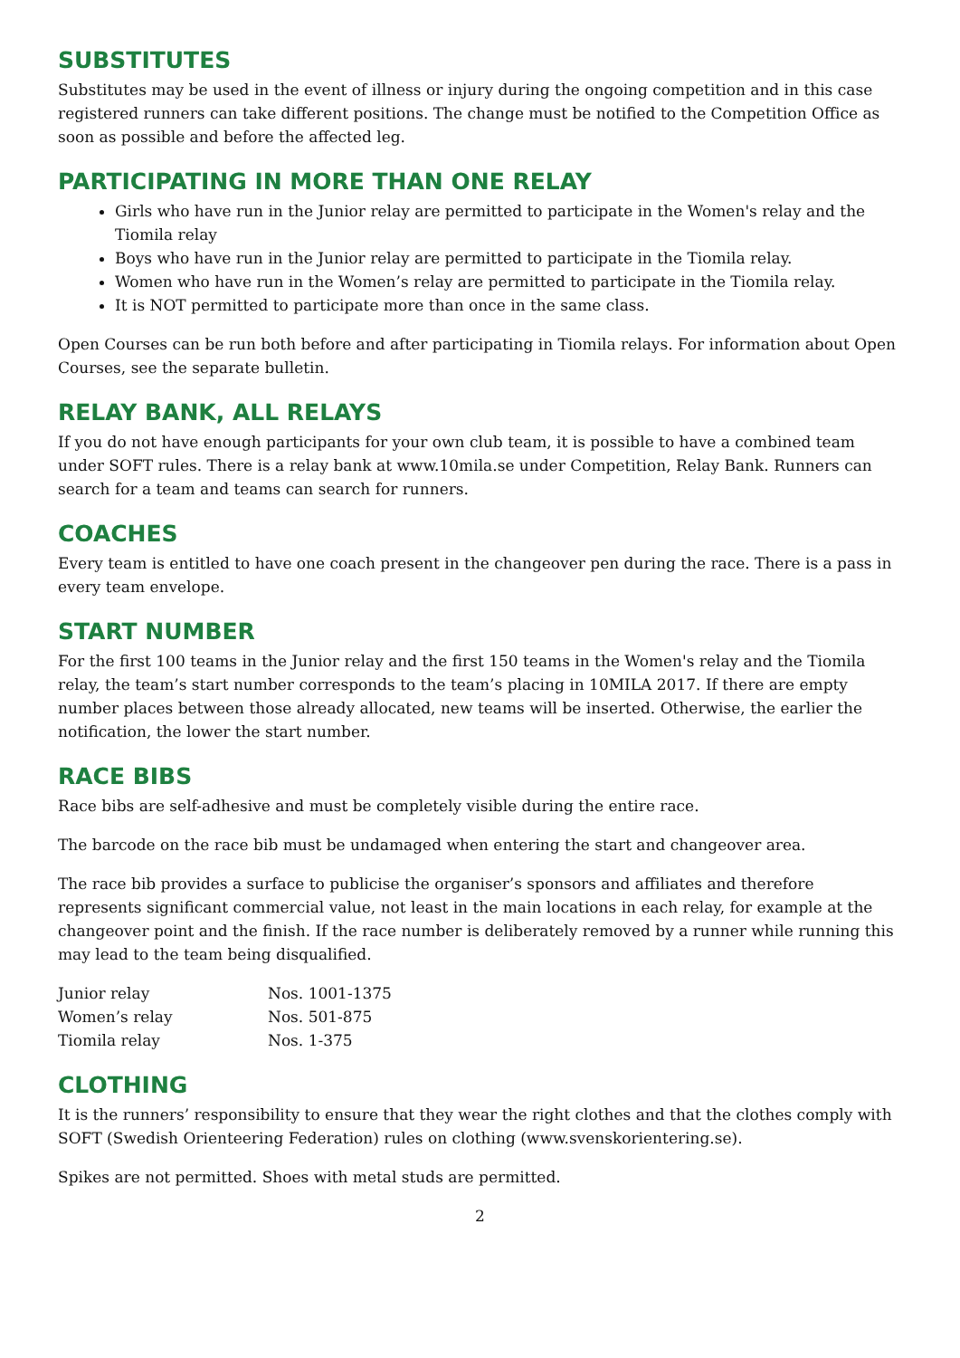SUBSTITUTES
Substitutes may be used in the event of illness or injury during the ongoing competition and in this case registered runners can take different positions. The change must be notified to the Competition Office as soon as possible and before the affected leg.
PARTICIPATING IN MORE THAN ONE RELAY
Girls who have run in the Junior relay are permitted to participate in the Women's relay and the Tiomila relay
Boys who have run in the Junior relay are permitted to participate in the Tiomila relay.
Women who have run in the Women’s relay are permitted to participate in the Tiomila relay.
It is NOT permitted to participate more than once in the same class.
Open Courses can be run both before and after participating in Tiomila relays. For information about Open Courses, see the separate bulletin.
RELAY BANK, ALL RELAYS
If you do not have enough participants for your own club team, it is possible to have a combined team under SOFT rules. There is a relay bank at www.10mila.se under Competition, Relay Bank. Runners can search for a team and teams can search for runners.
COACHES
Every team is entitled to have one coach present in the changeover pen during the race. There is a pass in every team envelope.
START NUMBER
For the first 100 teams in the Junior relay and the first 150 teams in the Women's relay and the Tiomila relay, the team’s start number corresponds to the team’s placing in 10MILA 2017. If there are empty number places between those already allocated, new teams will be inserted. Otherwise, the earlier the notification, the lower the start number.
RACE BIBS
Race bibs are self-adhesive and must be completely visible during the entire race.
The barcode on the race bib must be undamaged when entering the start and changeover area.
The race bib provides a surface to publicise the organiser’s sponsors and affiliates and therefore represents significant commercial value, not least in the main locations in each relay, for example at the changeover point and the finish. If the race number is deliberately removed by a runner while running this may lead to the team being disqualified.
| Junior relay | Nos. 1001-1375 |
| Women’s relay | Nos. 501-875 |
| Tiomila relay | Nos. 1-375 |
CLOTHING
It is the runners’ responsibility to ensure that they wear the right clothes and that the clothes comply with SOFT (Swedish Orienteering Federation) rules on clothing (www.svenskorientering.se).
Spikes are not permitted. Shoes with metal studs are permitted.
2